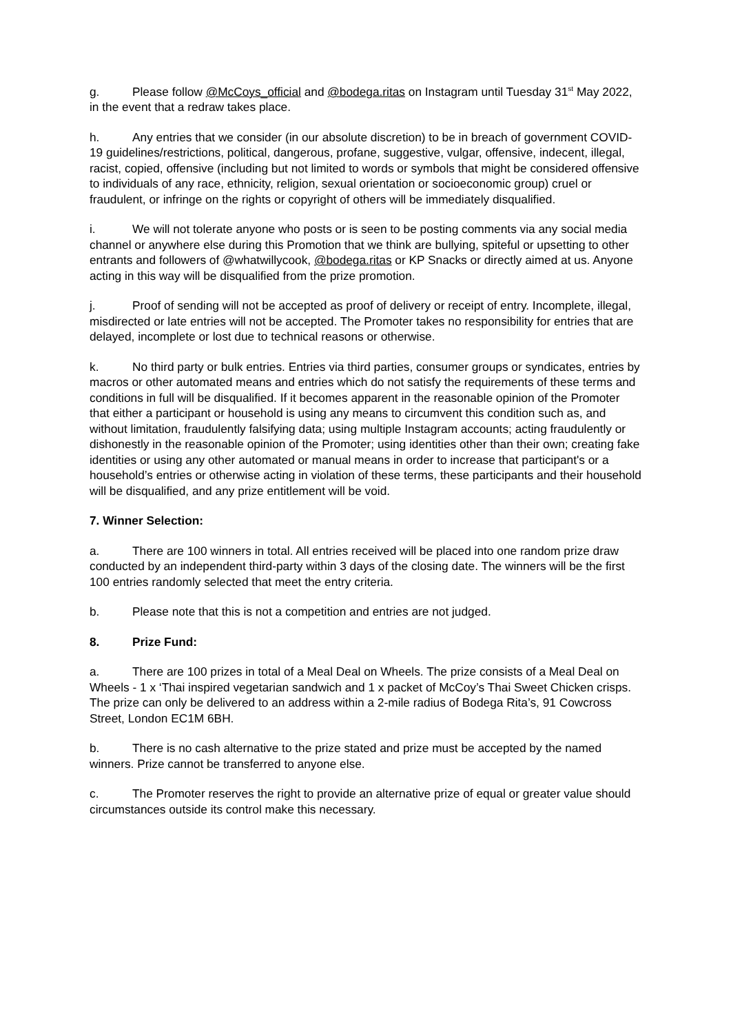g. Please follow @McCoys_official and @bodega.ritas on Instagram until Tuesday 31<sup>st</sup> May 2022, in the event that a redraw takes place.
h. Any entries that we consider (in our absolute discretion) to be in breach of government COVID-19 guidelines/restrictions, political, dangerous, profane, suggestive, vulgar, offensive, indecent, illegal, racist, copied, offensive (including but not limited to words or symbols that might be considered offensive to individuals of any race, ethnicity, religion, sexual orientation or socioeconomic group) cruel or fraudulent, or infringe on the rights or copyright of others will be immediately disqualified.
i. We will not tolerate anyone who posts or is seen to be posting comments via any social media channel or anywhere else during this Promotion that we think are bullying, spiteful or upsetting to other entrants and followers of @whatwillycook, @bodega.ritas or KP Snacks or directly aimed at us. Anyone acting in this way will be disqualified from the prize promotion.
j. Proof of sending will not be accepted as proof of delivery or receipt of entry. Incomplete, illegal, misdirected or late entries will not be accepted. The Promoter takes no responsibility for entries that are delayed, incomplete or lost due to technical reasons or otherwise.
k. No third party or bulk entries. Entries via third parties, consumer groups or syndicates, entries by macros or other automated means and entries which do not satisfy the requirements of these terms and conditions in full will be disqualified. If it becomes apparent in the reasonable opinion of the Promoter that either a participant or household is using any means to circumvent this condition such as, and without limitation, fraudulently falsifying data; using multiple Instagram accounts; acting fraudulently or dishonestly in the reasonable opinion of the Promoter; using identities other than their own; creating fake identities or using any other automated or manual means in order to increase that participant's or a household’s entries or otherwise acting in violation of these terms, these participants and their household will be disqualified, and any prize entitlement will be void.
7. Winner Selection:
a. There are 100 winners in total. All entries received will be placed into one random prize draw conducted by an independent third-party within 3 days of the closing date. The winners will be the first 100 entries randomly selected that meet the entry criteria.
b. Please note that this is not a competition and entries are not judged.
8. Prize Fund:
a. There are 100 prizes in total of a Meal Deal on Wheels. The prize consists of a Meal Deal on Wheels - 1 x ‘Thai inspired vegetarian sandwich and 1 x packet of McCoy’s Thai Sweet Chicken crisps. The prize can only be delivered to an address within a 2-mile radius of Bodega Rita’s, 91 Cowcross Street, London EC1M 6BH.
b. There is no cash alternative to the prize stated and prize must be accepted by the named winners. Prize cannot be transferred to anyone else.
c. The Promoter reserves the right to provide an alternative prize of equal or greater value should circumstances outside its control make this necessary.